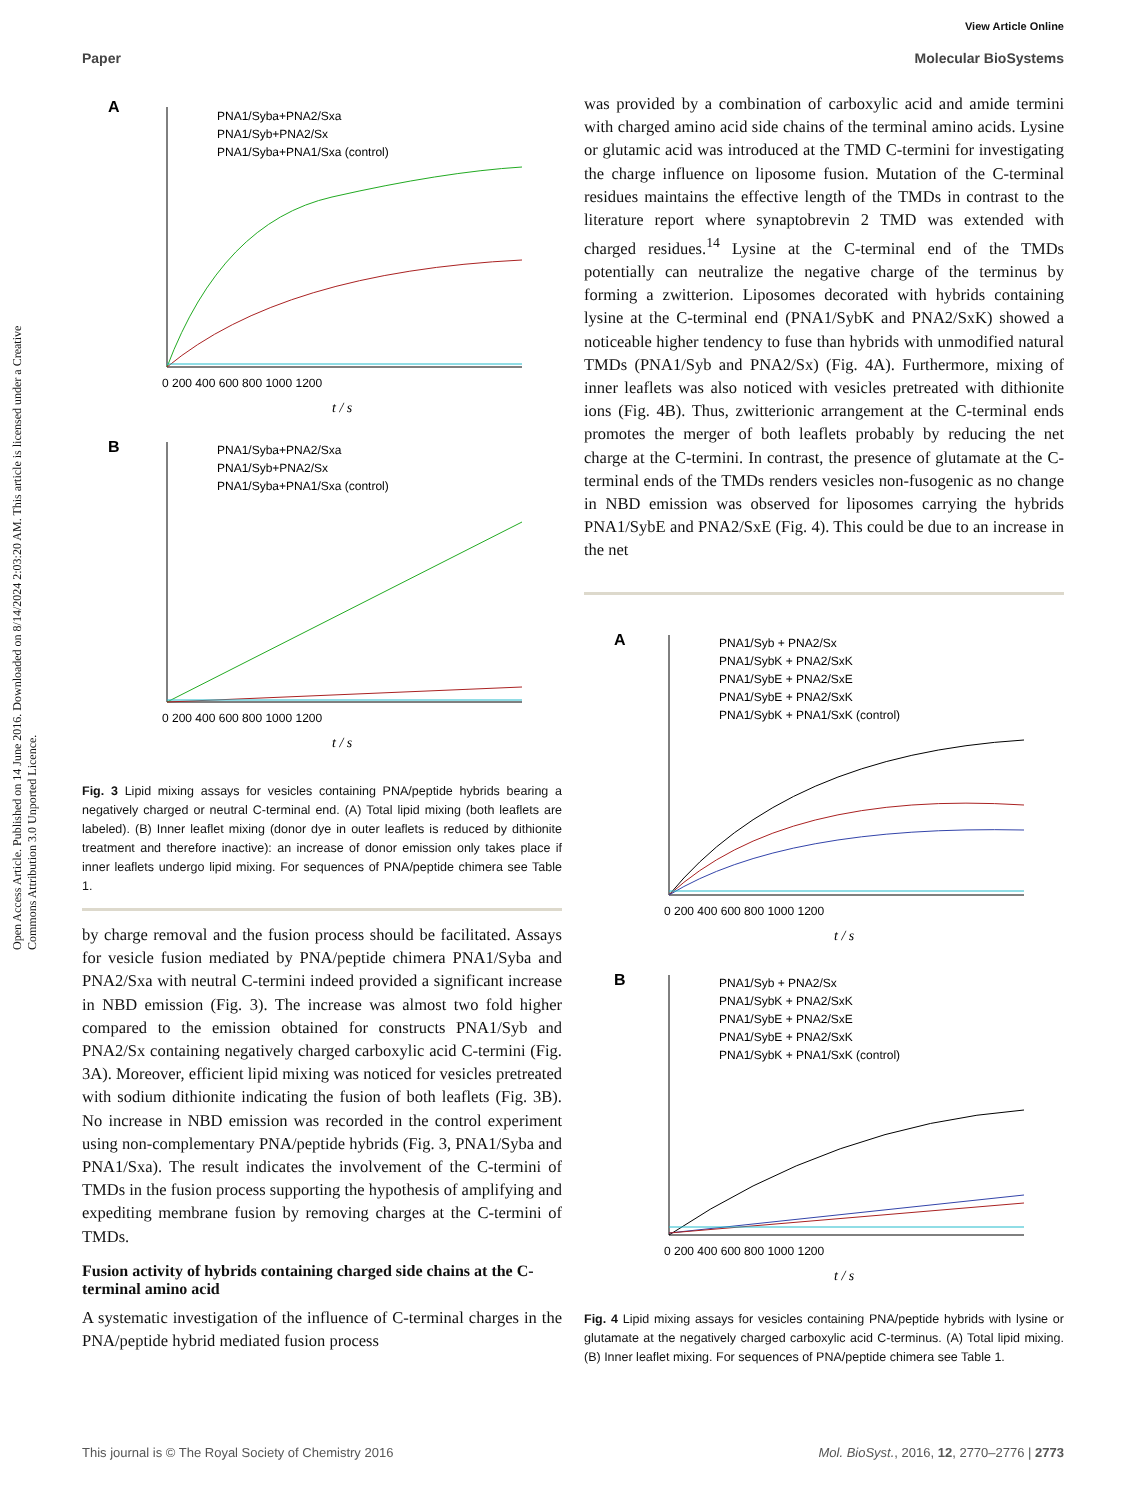View Article Online
Paper Molecular BioSystems
Open Access Article. Published on 14 June 2016. Downloaded on 8/14/2024 2:03:20 AM. This article is licensed under a Creative Commons Attribution 3.0 Unported Licence.
A
PNA1/Syba+PNA2/Sxa
PNA1/Syb+PNA2/Sx
PNA1/Syba+PNA1/Sxa (control)
0 200 400 600 800 1000 1200
t / s
B
PNA1/Syba+PNA2/Sxa
PNA1/Syb+PNA2/Sx
PNA1/Syba+PNA1/Sxa (control)
0 200 400 600 800 1000 1200
t / s
Fig. 3 Lipid mixing assays for vesicles containing PNA/peptide hybrids bearing a negatively charged or neutral C-terminal end. (A) Total lipid mixing (both leaflets are labeled). (B) Inner leaflet mixing (donor dye in outer leaflets is reduced by dithionite treatment and therefore inactive): an increase of donor emission only takes place if inner leaflets undergo lipid mixing. For sequences of PNA/peptide chimera see Table 1.
by charge removal and the fusion process should be facilitated. Assays for vesicle fusion mediated by PNA/peptide chimera PNA1/Syba and PNA2/Sxa with neutral C-termini indeed provided a significant increase in NBD emission (Fig. 3). The increase was almost two fold higher compared to the emission obtained for constructs PNA1/Syb and PNA2/Sx containing negatively charged carboxylic acid C-termini (Fig. 3A). Moreover, efficient lipid mixing was noticed for vesicles pretreated with sodium dithionite indicating the fusion of both leaflets (Fig. 3B). No increase in NBD emission was recorded in the control experiment using non-complementary PNA/peptide hybrids (Fig. 3, PNA1/Syba and PNA1/Sxa). The result indicates the involvement of the C-termini of TMDs in the fusion process supporting the hypothesis of amplifying and expediting membrane fusion by removing charges at the C-termini of TMDs.
Fusion activity of hybrids containing charged side chains at the C-terminal amino acid
A systematic investigation of the influence of C-terminal charges in the PNA/peptide hybrid mediated fusion process
was provided by a combination of carboxylic acid and amide termini with charged amino acid side chains of the terminal amino acids. Lysine or glutamic acid was introduced at the TMD C-termini for investigating the charge influence on liposome fusion. Mutation of the C-terminal residues maintains the effective length of the TMDs in contrast to the literature report where synaptobrevin 2 TMD was extended with charged residues.<sup>14</sup> Lysine at the C-terminal end of the TMDs potentially can neutralize the negative charge of the terminus by forming a zwitterion. Liposomes decorated with hybrids containing lysine at the C-terminal end (PNA1/SybK and PNA2/SxK) showed a noticeable higher tendency to fuse than hybrids with unmodified natural TMDs (PNA1/Syb and PNA2/Sx) (Fig. 4A). Furthermore, mixing of inner leaflets was also noticed with vesicles pretreated with dithionite ions (Fig. 4B). Thus, zwitterionic arrangement at the C-terminal ends promotes the merger of both leaflets probably by reducing the net charge at the C-termini. In contrast, the presence of glutamate at the C-terminal ends of the TMDs renders vesicles non-fusogenic as no change in NBD emission was observed for liposomes carrying the hybrids PNA1/SybE and PNA2/SxE (Fig. 4). This could be due to an increase in the net
A
PNA1/Syb + PNA2/Sx
PNA1/SybK + PNA2/SxK
PNA1/SybE + PNA2/SxE
PNA1/SybE + PNA2/SxK
PNA1/SybK + PNA1/SxK (control)
0 200 400 600 800 1000 1200
t / s
B
PNA1/Syb + PNA2/Sx
PNA1/SybK + PNA2/SxK
PNA1/SybE + PNA2/SxE
PNA1/SybE + PNA2/SxK
PNA1/SybK + PNA1/SxK (control)
0 200 400 600 800 1000 1200
t / s
Fig. 4 Lipid mixing assays for vesicles containing PNA/peptide hybrids with lysine or glutamate at the negatively charged carboxylic acid C-terminus. (A) Total lipid mixing. (B) Inner leaflet mixing. For sequences of PNA/peptide chimera see Table 1.
This journal is © The Royal Society of Chemistry 2016 Mol. BioSyst., 2016, 12, 2770–2776 | 2773